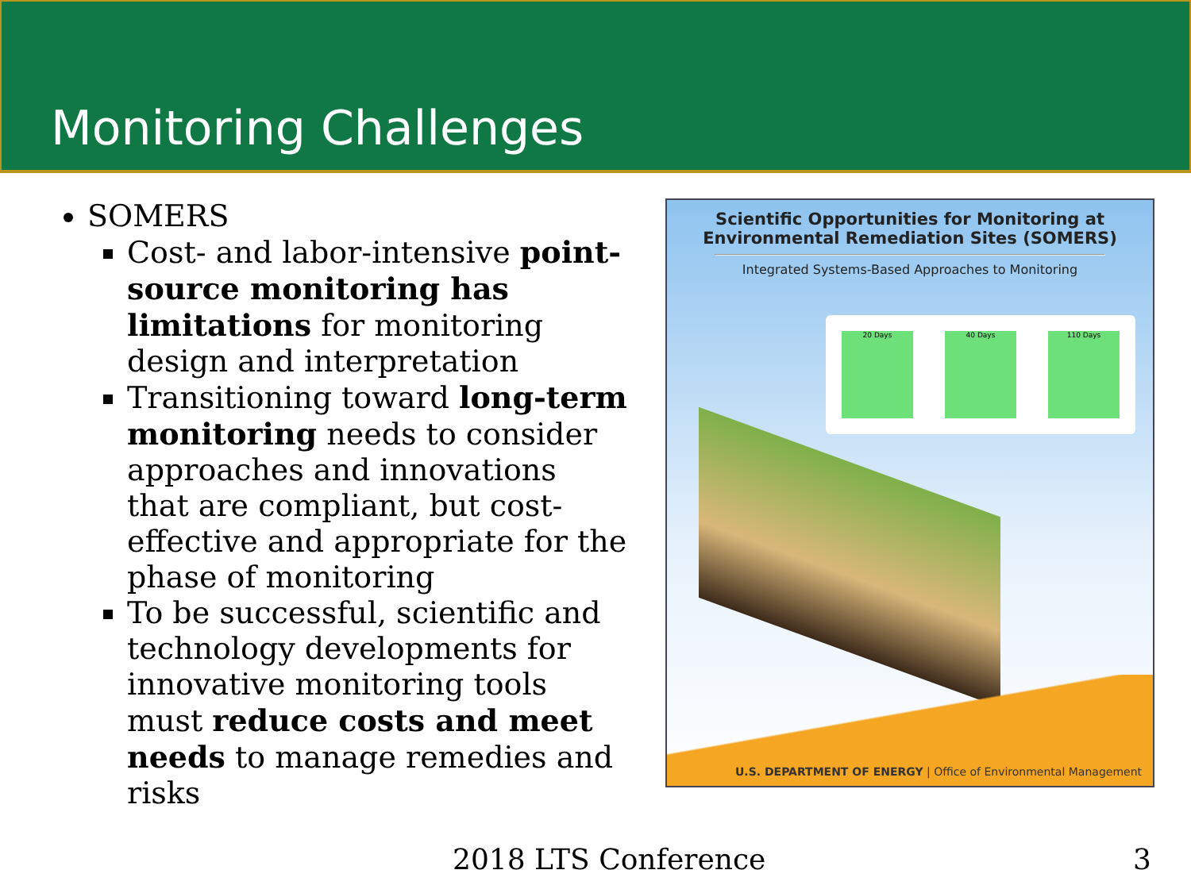Monitoring Challenges
SOMERS
Cost- and labor-intensive point-source monitoring has limitations for monitoring design and interpretation
Transitioning toward long-term monitoring needs to consider approaches and innovations that are compliant, but cost-effective and appropriate for the phase of monitoring
To be successful, scientific and technology developments for innovative monitoring tools must reduce costs and meet needs to manage remedies and risks
Scientific Opportunities for Monitoring at
Environmental Remediation Sites (SOMERS)
Integrated Systems-Based Approaches to Monitoring
20 Days 40 Days 110 Days
U.S. DEPARTMENT OF ENERGY | Office of Environmental Management
2018 LTS Conference 3